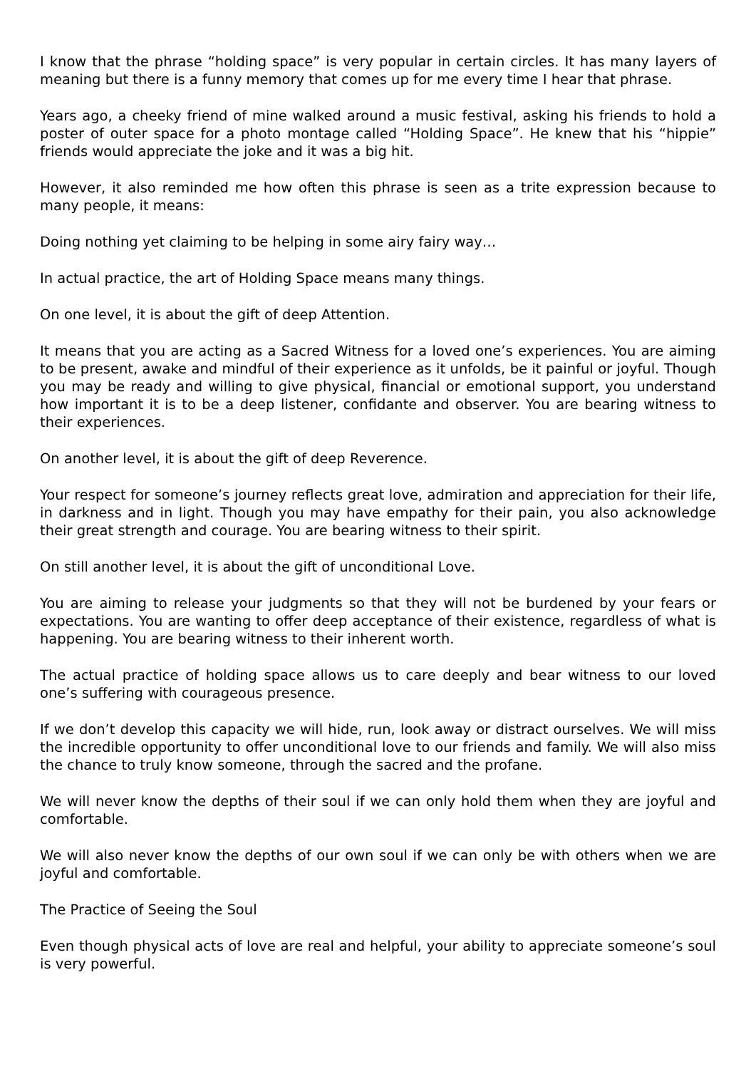I know that the phrase “holding space” is very popular in certain circles. It has many layers of meaning but there is a funny memory that comes up for me every time I hear that phrase.
Years ago, a cheeky friend of mine walked around a music festival, asking his friends to hold a poster of outer space for a photo montage called “Holding Space”. He knew that his “hippie” friends would appreciate the joke and it was a big hit.
However, it also reminded me how often this phrase is seen as a trite expression because to many people, it means:
Doing nothing yet claiming to be helping in some airy fairy way…
In actual practice, the art of Holding Space means many things.
On one level, it is about the gift of deep Attention.
It means that you are acting as a Sacred Witness for a loved one’s experiences. You are aiming to be present, awake and mindful of their experience as it unfolds, be it painful or joyful. Though you may be ready and willing to give physical, financial or emotional support, you understand how important it is to be a deep listener, confidante and observer. You are bearing witness to their experiences.
On another level, it is about the gift of deep Reverence.
Your respect for someone’s journey reflects great love, admiration and appreciation for their life, in darkness and in light. Though you may have empathy for their pain, you also acknowledge their great strength and courage. You are bearing witness to their spirit.
On still another level, it is about the gift of unconditional Love.
You are aiming to release your judgments so that they will not be burdened by your fears or expectations. You are wanting to offer deep acceptance of their existence, regardless of what is happening. You are bearing witness to their inherent worth.
The actual practice of holding space allows us to care deeply and bear witness to our loved one’s suffering with courageous presence.
If we don’t develop this capacity we will hide, run, look away or distract ourselves. We will miss the incredible opportunity to offer unconditional love to our friends and family. We will also miss the chance to truly know someone, through the sacred and the profane.
We will never know the depths of their soul if we can only hold them when they are joyful and comfortable.
We will also never know the depths of our own soul if we can only be with others when we are joyful and comfortable.
The Practice of Seeing the Soul
Even though physical acts of love are real and helpful, your ability to appreciate someone’s soul is very powerful.